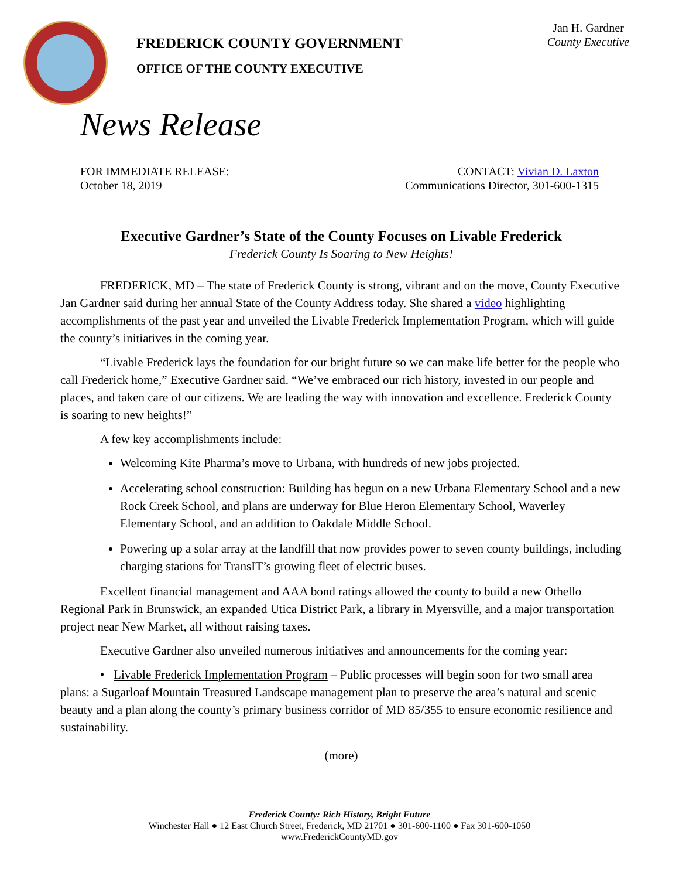Jan H. Gardner
County Executive
FREDERICK COUNTY GOVERNMENT
OFFICE OF THE COUNTY EXECUTIVE
News Release
FOR IMMEDIATE RELEASE:
October 18, 2019
CONTACT: Vivian D. Laxton
Communications Director, 301-600-1315
Executive Gardner’s State of the County Focuses on Livable Frederick
Frederick County Is Soaring to New Heights!
FREDERICK, MD – The state of Frederick County is strong, vibrant and on the move, County Executive Jan Gardner said during her annual State of the County Address today. She shared a video highlighting accomplishments of the past year and unveiled the Livable Frederick Implementation Program, which will guide the county’s initiatives in the coming year.
“Livable Frederick lays the foundation for our bright future so we can make life better for the people who call Frederick home,” Executive Gardner said. “We’ve embraced our rich history, invested in our people and places, and taken care of our citizens. We are leading the way with innovation and excellence. Frederick County is soaring to new heights!”
A few key accomplishments include:
Welcoming Kite Pharma’s move to Urbana, with hundreds of new jobs projected.
Accelerating school construction: Building has begun on a new Urbana Elementary School and a new Rock Creek School, and plans are underway for Blue Heron Elementary School, Waverley Elementary School, and an addition to Oakdale Middle School.
Powering up a solar array at the landfill that now provides power to seven county buildings, including charging stations for TransIT’s growing fleet of electric buses.
Excellent financial management and AAA bond ratings allowed the county to build a new Othello Regional Park in Brunswick, an expanded Utica District Park, a library in Myersville, and a major transportation project near New Market, all without raising taxes.
Executive Gardner also unveiled numerous initiatives and announcements for the coming year:
• Livable Frederick Implementation Program – Public processes will begin soon for two small area plans: a Sugarloaf Mountain Treasured Landscape management plan to preserve the area’s natural and scenic beauty and a plan along the county’s primary business corridor of MD 85/355 to ensure economic resilience and sustainability.
(more)
Frederick County: Rich History, Bright Future
Winchester Hall ● 12 East Church Street, Frederick, MD 21701 ● 301-600-1100 ● Fax 301-600-1050
www.FrederickCountyMD.gov